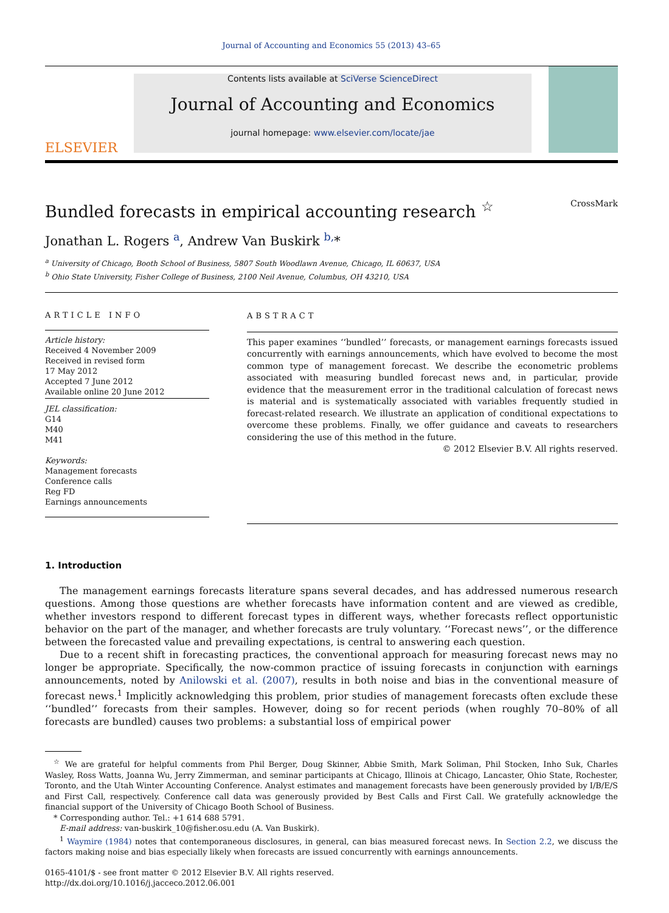Journal of Accounting and Economics 55 (2013) 43–65
ELSEVIER
Contents lists available at SciVerse ScienceDirect
Journal of Accounting and Economics
journal homepage: www.elsevier.com/locate/jae
Bundled forecasts in empirical accounting research <sup>☆</sup> CrossMark
Jonathan L. Rogers <sup>a</sup>, Andrew Van Buskirk <sup>b,</sup>*
<sup>a</sup> University of Chicago, Booth School of Business, 5807 South Woodlawn Avenue, Chicago, IL 60637, USA
<sup>b</sup> Ohio State University, Fisher College of Business, 2100 Neil Avenue, Columbus, OH 43210, USA
ARTICLE INFO
Article history:
Received 4 November 2009
Received in revised form
17 May 2012
Accepted 7 June 2012
Available online 20 June 2012
JEL classification:
G14
M40
M41
Keywords:
Management forecasts
Conference calls
Reg FD
Earnings announcements
ABSTRACT
This paper examines ‘‘bundled’’ forecasts, or management earnings forecasts issued concurrently with earnings announcements, which have evolved to become the most common type of management forecast. We describe the econometric problems associated with measuring bundled forecast news and, in particular, provide evidence that the measurement error in the traditional calculation of forecast news is material and is systematically associated with variables frequently studied in forecast-related research. We illustrate an application of conditional expectations to overcome these problems. Finally, we offer guidance and caveats to researchers considering the use of this method in the future.
© 2012 Elsevier B.V. All rights reserved.
1. Introduction
The management earnings forecasts literature spans several decades, and has addressed numerous research questions. Among those questions are whether forecasts have information content and are viewed as credible, whether investors respond to different forecast types in different ways, whether forecasts reflect opportunistic behavior on the part of the manager, and whether forecasts are truly voluntary. ‘‘Forecast news’’, or the difference between the forecasted value and prevailing expectations, is central to answering each question.
Due to a recent shift in forecasting practices, the conventional approach for measuring forecast news may no longer be appropriate. Specifically, the now-common practice of issuing forecasts in conjunction with earnings announcements, noted by Anilowski et al. (2007), results in both noise and bias in the conventional measure of forecast news.<sup>1</sup> Implicitly acknowledging this problem, prior studies of management forecasts often exclude these ‘‘bundled’’ forecasts from their samples. However, doing so for recent periods (when roughly 70–80% of all forecasts are bundled) causes two problems: a substantial loss of empirical power
<sup>☆</sup> We are grateful for helpful comments from Phil Berger, Doug Skinner, Abbie Smith, Mark Soliman, Phil Stocken, Inho Suk, Charles Wasley, Ross Watts, Joanna Wu, Jerry Zimmerman, and seminar participants at Chicago, Illinois at Chicago, Lancaster, Ohio State, Rochester, Toronto, and the Utah Winter Accounting Conference. Analyst estimates and management forecasts have been generously provided by I/B/E/S and First Call, respectively. Conference call data was generously provided by Best Calls and First Call. We gratefully acknowledge the financial support of the University of Chicago Booth School of Business.
* Corresponding author. Tel.: +1 614 688 5791.
E-mail address: van-buskirk_10@fisher.osu.edu (A. Van Buskirk).
<sup>1</sup> Waymire (1984) notes that contemporaneous disclosures, in general, can bias measured forecast news. In Section 2.2, we discuss the factors making noise and bias especially likely when forecasts are issued concurrently with earnings announcements.
0165-4101/$ - see front matter © 2012 Elsevier B.V. All rights reserved.
http://dx.doi.org/10.1016/j.jacceco.2012.06.001